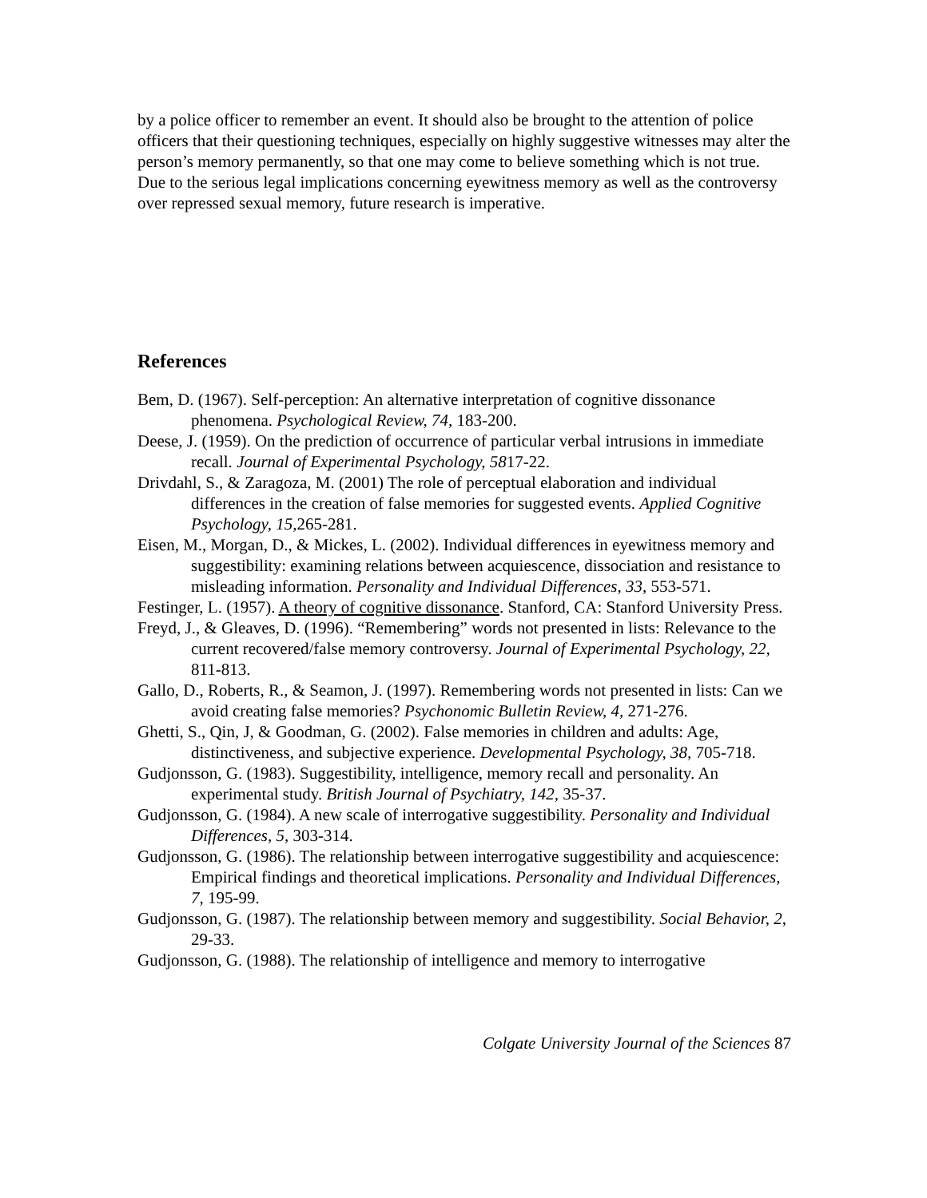by a police officer to remember an event. It should also be brought to the attention of police officers that their questioning techniques, especially on highly suggestive witnesses may alter the person’s memory permanently, so that one may come to believe something which is not true. Due to the serious legal implications concerning eyewitness memory as well as the controversy over repressed sexual memory, future research is imperative.
References
Bem, D. (1967). Self-perception: An alternative interpretation of cognitive dissonance phenomena. Psychological Review, 74, 183-200.
Deese, J. (1959). On the prediction of occurrence of particular verbal intrusions in immediate recall. Journal of Experimental Psychology, 5817-22.
Drivdahl, S., & Zaragoza, M. (2001) The role of perceptual elaboration and individual differences in the creation of false memories for suggested events. Applied Cognitive Psychology, 15, 265-281.
Eisen, M., Morgan, D., & Mickes, L. (2002). Individual differences in eyewitness memory and suggestibility: examining relations between acquiescence, dissociation and resistance to misleading information. Personality and Individual Differences, 33, 553-571.
Festinger, L. (1957). A theory of cognitive dissonance. Stanford, CA: Stanford University Press.
Freyd, J., & Gleaves, D. (1996). “Remembering” words not presented in lists: Relevance to the current recovered/false memory controversy. Journal of Experimental Psychology, 22, 811-813.
Gallo, D., Roberts, R., & Seamon, J. (1997). Remembering words not presented in lists: Can we avoid creating false memories? Psychonomic Bulletin Review, 4, 271-276.
Ghetti, S., Qin, J, & Goodman, G. (2002). False memories in children and adults: Age, distinctiveness, and subjective experience. Developmental Psychology, 38, 705-718.
Gudjonsson, G. (1983). Suggestibility, intelligence, memory recall and personality. An experimental study. British Journal of Psychiatry, 142, 35-37.
Gudjonsson, G. (1984). A new scale of interrogative suggestibility. Personality and Individual Differences, 5, 303-314.
Gudjonsson, G. (1986). The relationship between interrogative suggestibility and acquiescence: Empirical findings and theoretical implications. Personality and Individual Differences, 7, 195-99.
Gudjonsson, G. (1987). The relationship between memory and suggestibility. Social Behavior, 2, 29-33.
Gudjonsson, G. (1988). The relationship of intelligence and memory to interrogative
Colgate University Journal of the Sciences 87